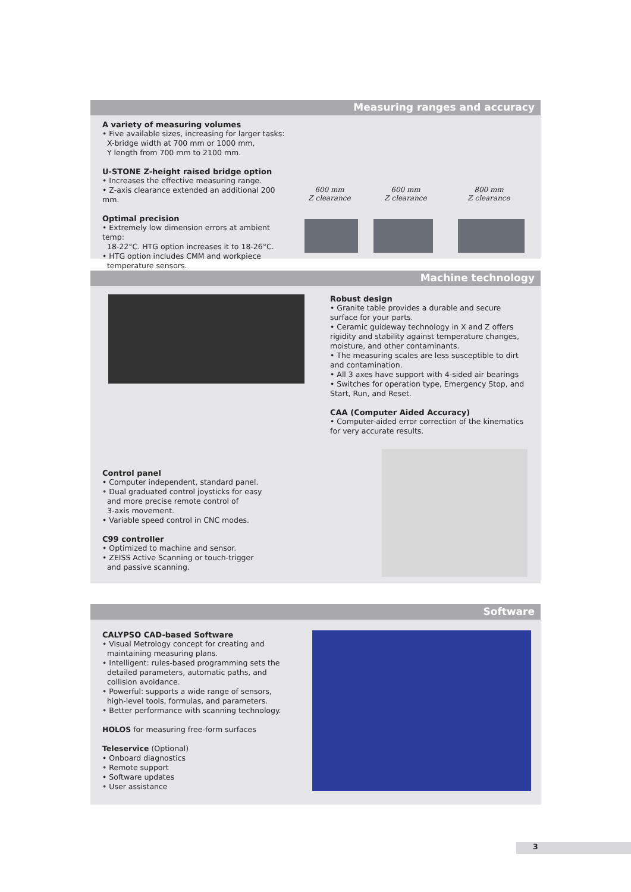Measuring ranges and accuracy
A variety of measuring volumes
• Five available sizes, increasing for larger tasks:
X-bridge width at 700 mm or 1000 mm,
Y length from 700 mm to 2100 mm.
U-STONE Z-height raised bridge option
• Increases the effective measuring range.
• Z-axis clearance extended an additional 200 mm.
Optimal precision
• Extremely low dimension errors at ambient temp:
18-22°C. HTG option increases it to 18-26°C.
• HTG option includes CMM and workpiece
temperature sensors.
600 mm
Z clearance
600 mm
Z clearance
800 mm
Z clearance
Machine technology
Robust design
• Granite table provides a durable and secure surface for your parts.
• Ceramic guideway technology in X and Z offers rigidity and stability against temperature changes, moisture, and other contaminants.
• The measuring scales are less susceptible to dirt and contamination.
• All 3 axes have support with 4-sided air bearings
• Switches for operation type, Emergency Stop, and Start, Run, and Reset.
CAA (Computer Aided Accuracy)
• Computer-aided error correction of the kinematics for very accurate results.
Control panel
• Computer independent, standard panel.
• Dual graduated control joysticks for easy
and more precise remote control of
3-axis movement.
• Variable speed control in CNC modes.
C99 controller
• Optimized to machine and sensor.
• ZEISS Active Scanning or touch-trigger
and passive scanning.
Software
CALYPSO CAD-based Software
• Visual Metrology concept for creating and
maintaining measuring plans.
• Intelligent: rules-based programming sets the
detailed parameters, automatic paths, and
collision avoidance.
• Powerful: supports a wide range of sensors,
high-level tools, formulas, and parameters.
• Better performance with scanning technology.
HOLOS for measuring free-form surfaces
Teleservice (Optional)
• Onboard diagnostics
• Remote support
• Software updates
• User assistance
3